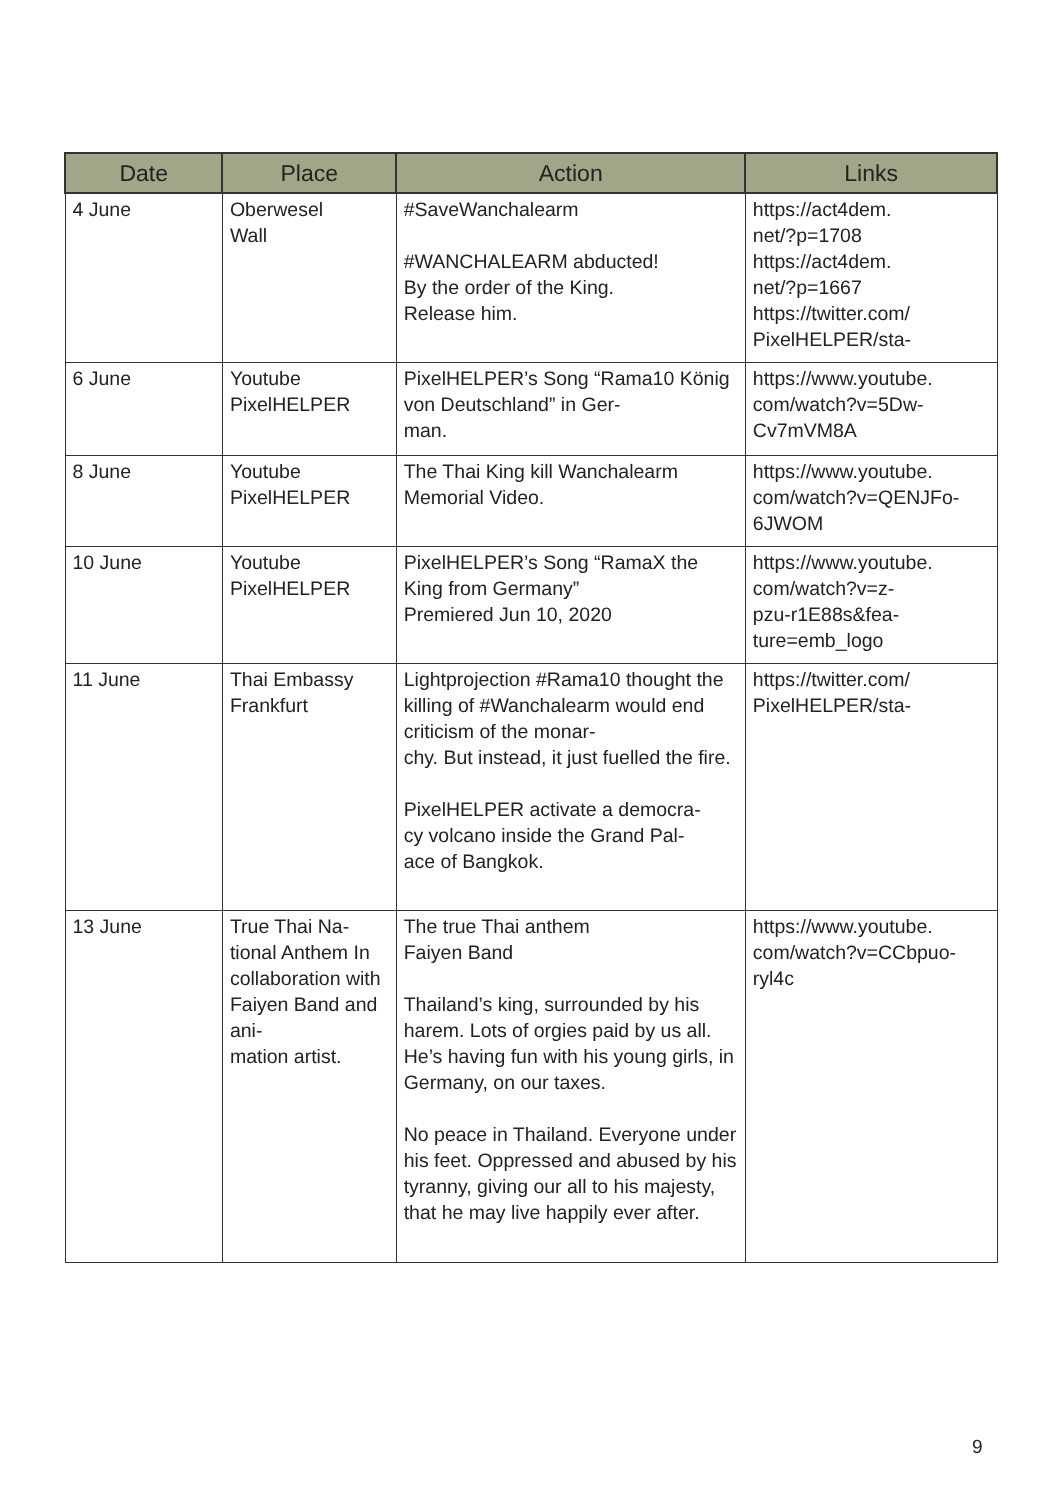| Date | Place | Action | Links |
| --- | --- | --- | --- |
| 4 June | Oberwesel Wall | #SaveWanchalearm #WANCHALEARM abducted! By the order of the King. Release him. | https://act4dem. net/?p=1708 https://act4dem. net/?p=1667 https://twitter.com/ PixelHELPER/sta- |
| 6 June | Youtube PixelHELPER | PixelHELPER’s Song “Rama10 König von Deutschland” in Ger- man. | https://www.youtube. com/watch?v=5Dw- Cv7mVM8A |
| 8 June | Youtube PixelHELPER | The Thai King kill Wanchalearm Memorial Video. | https://www.youtube. com/watch?v=QENJFo- 6JWOM |
| 10 June | Youtube PixelHELPER | PixelHELPER’s Song “RamaX the King from Germany” Premiered Jun 10, 2020 | https://www.youtube. com/watch?v=z- pzu-r1E88s&fea- ture=emb_logo |
| 11 June | Thai Embassy Frankfurt | Lightprojection #Rama10 thought the killing of #Wanchalearm would end criticism of the monar- chy. But instead, it just fuelled the fire. PixelHELPER activate a democra- cy volcano inside the Grand Pal- ace of Bangkok. | https://twitter.com/ PixelHELPER/sta- |
| 13 June | True Thai Na- tional Anthem In collaboration with Faiyen Band and ani- mation artist. | The true Thai anthem Faiyen Band Thailand’s king, surrounded by his harem. Lots of orgies paid by us all. He’s having fun with his young girls, in Germany, on our taxes. No peace in Thailand. Everyone under his feet. Oppressed and abused by his tyranny, giving our all to his majesty, that he may live happily ever after. | https://www.youtube. com/watch?v=CCbpuo- ryl4c |
9